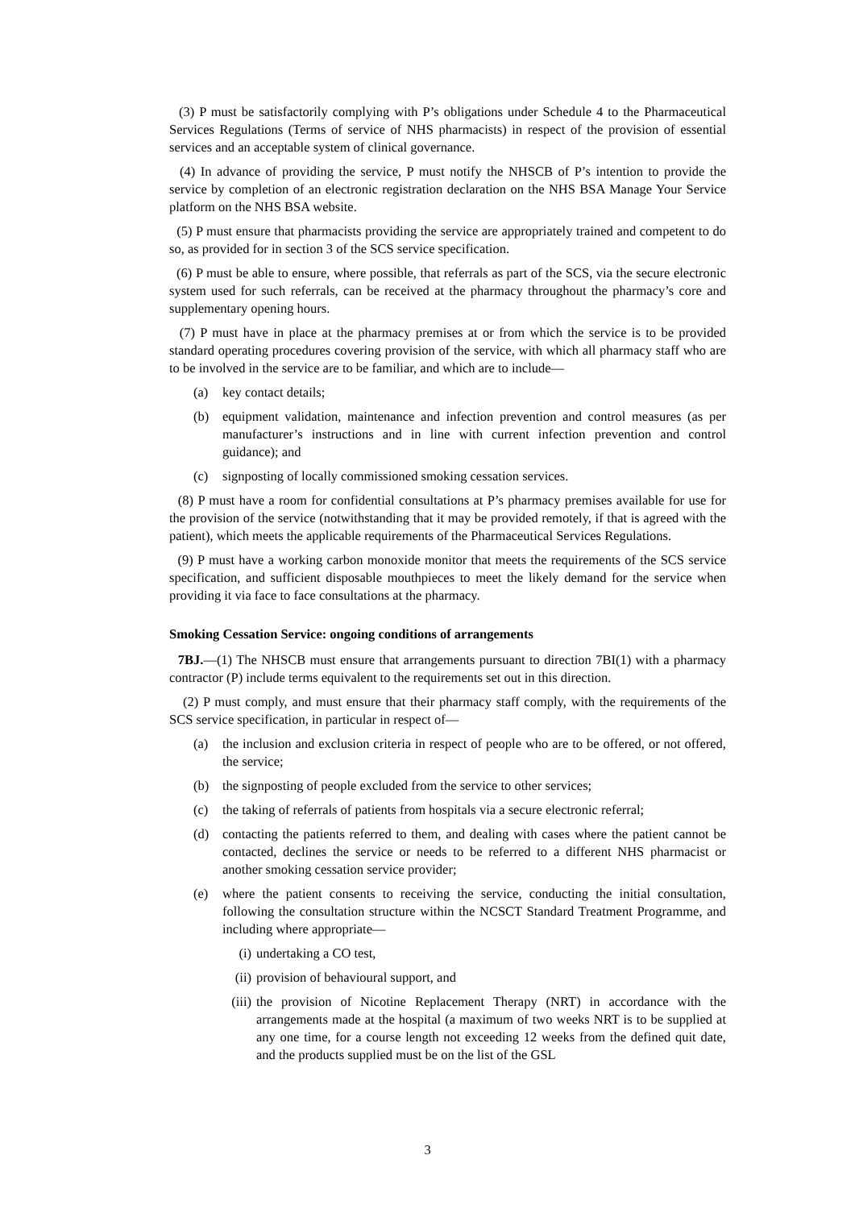(3) P must be satisfactorily complying with P’s obligations under Schedule 4 to the Pharmaceutical Services Regulations (Terms of service of NHS pharmacists) in respect of the provision of essential services and an acceptable system of clinical governance.
(4) In advance of providing the service, P must notify the NHSCB of P’s intention to provide the service by completion of an electronic registration declaration on the NHS BSA Manage Your Service platform on the NHS BSA website.
(5) P must ensure that pharmacists providing the service are appropriately trained and competent to do so, as provided for in section 3 of the SCS service specification.
(6) P must be able to ensure, where possible, that referrals as part of the SCS, via the secure electronic system used for such referrals, can be received at the pharmacy throughout the pharmacy’s core and supplementary opening hours.
(7) P must have in place at the pharmacy premises at or from which the service is to be provided standard operating procedures covering provision of the service, with which all pharmacy staff who are to be involved in the service are to be familiar, and which are to include—
(a) key contact details;
(b) equipment validation, maintenance and infection prevention and control measures (as per manufacturer’s instructions and in line with current infection prevention and control guidance); and
(c) signposting of locally commissioned smoking cessation services.
(8) P must have a room for confidential consultations at P’s pharmacy premises available for use for the provision of the service (notwithstanding that it may be provided remotely, if that is agreed with the patient), which meets the applicable requirements of the Pharmaceutical Services Regulations.
(9) P must have a working carbon monoxide monitor that meets the requirements of the SCS service specification, and sufficient disposable mouthpieces to meet the likely demand for the service when providing it via face to face consultations at the pharmacy.
Smoking Cessation Service: ongoing conditions of arrangements
7BJ.—(1) The NHSCB must ensure that arrangements pursuant to direction 7BI(1) with a pharmacy contractor (P) include terms equivalent to the requirements set out in this direction.
(2) P must comply, and must ensure that their pharmacy staff comply, with the requirements of the SCS service specification, in particular in respect of—
(a) the inclusion and exclusion criteria in respect of people who are to be offered, or not offered, the service;
(b) the signposting of people excluded from the service to other services;
(c) the taking of referrals of patients from hospitals via a secure electronic referral;
(d) contacting the patients referred to them, and dealing with cases where the patient cannot be contacted, declines the service or needs to be referred to a different NHS pharmacist or another smoking cessation service provider;
(e) where the patient consents to receiving the service, conducting the initial consultation, following the consultation structure within the NCSCT Standard Treatment Programme, and including where appropriate—
(i) undertaking a CO test,
(ii) provision of behavioural support, and
(iii) the provision of Nicotine Replacement Therapy (NRT) in accordance with the arrangements made at the hospital (a maximum of two weeks NRT is to be supplied at any one time, for a course length not exceeding 12 weeks from the defined quit date, and the products supplied must be on the list of the GSL
3